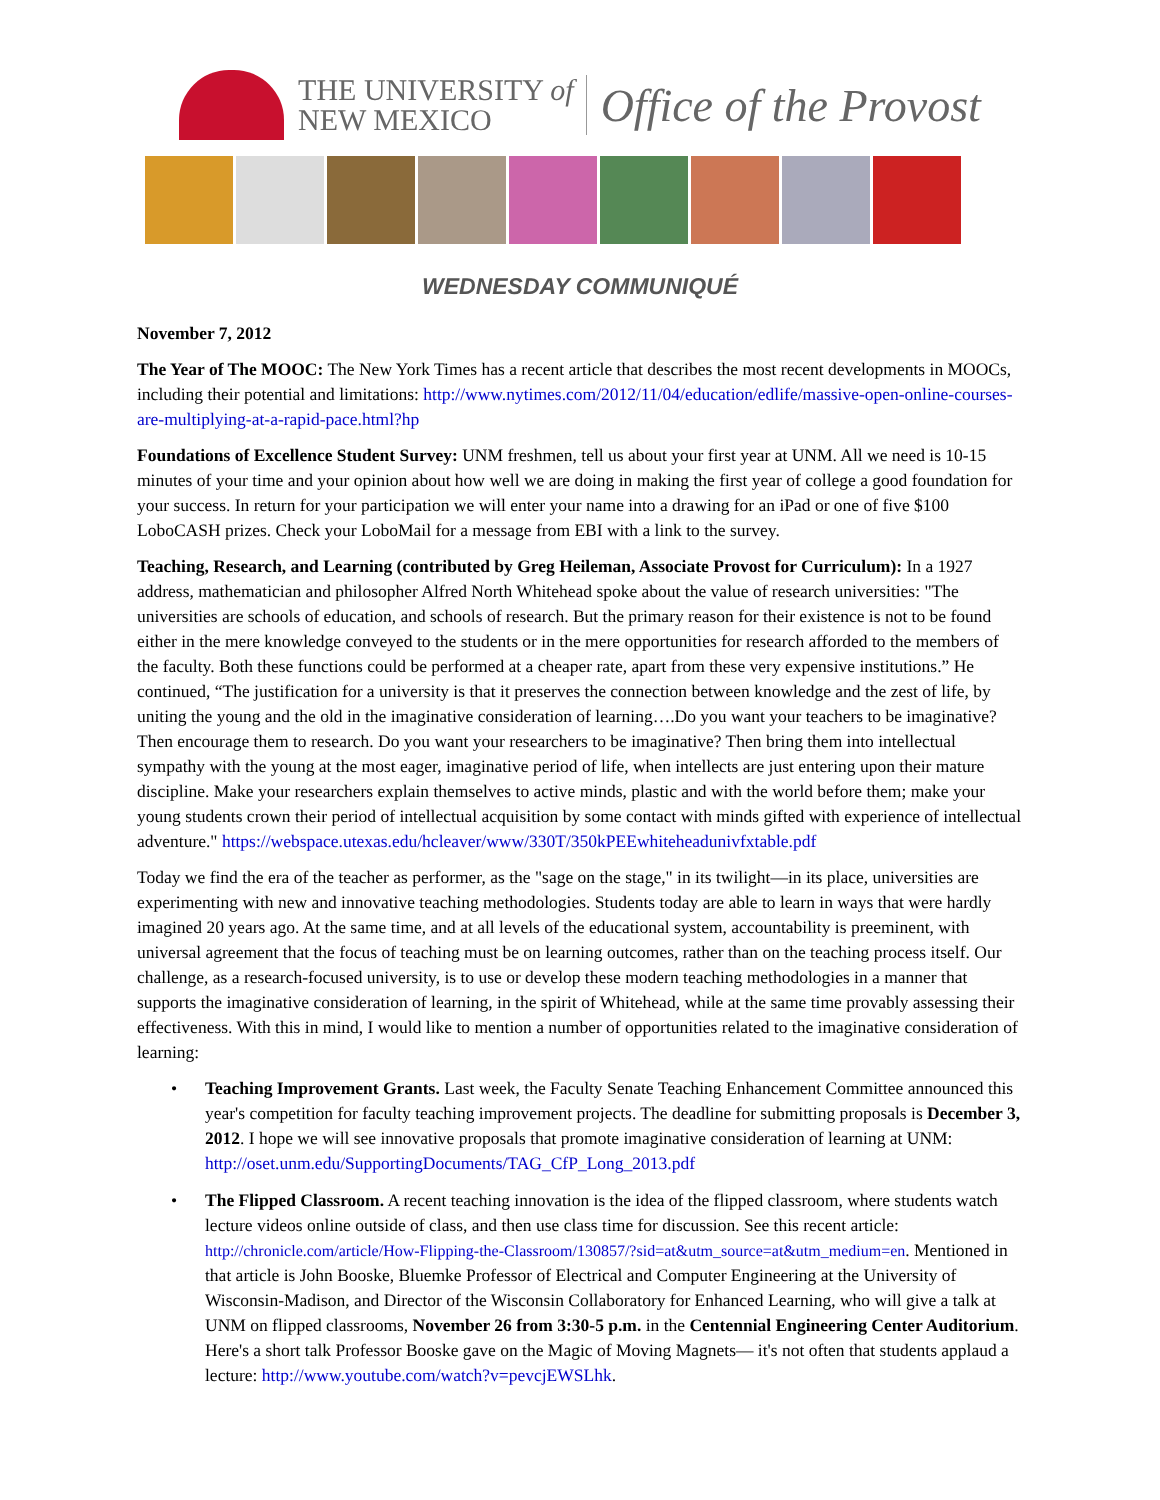THE UNIVERSITY of
NEW MEXICO
Office of the Provost
WEDNESDAY COMMUNIQUÉ
November 7, 2012
The Year of The MOOC: The New York Times has a recent article that describes the most recent developments in MOOCs, including their potential and limitations: http://www.nytimes.com/2012/11/04/education/edlife/massive-open-online-courses-are-multiplying-at-a-rapid-pace.html?hp
Foundations of Excellence Student Survey: UNM freshmen, tell us about your first year at UNM. All we need is 10-15 minutes of your time and your opinion about how well we are doing in making the first year of college a good foundation for your success. In return for your participation we will enter your name into a drawing for an iPad or one of five $100 LoboCASH prizes. Check your LoboMail for a message from EBI with a link to the survey.
Teaching, Research, and Learning (contributed by Greg Heileman, Associate Provost for Curriculum): In a 1927 address, mathematician and philosopher Alfred North Whitehead spoke about the value of research universities: "The universities are schools of education, and schools of research. But the primary reason for their existence is not to be found either in the mere knowledge conveyed to the students or in the mere opportunities for research afforded to the members of the faculty. Both these functions could be performed at a cheaper rate, apart from these very expensive institutions.” He continued, “The justification for a university is that it preserves the connection between knowledge and the zest of life, by uniting the young and the old in the imaginative consideration of learning….Do you want your teachers to be imaginative? Then encourage them to research. Do you want your researchers to be imaginative? Then bring them into intellectual sympathy with the young at the most eager, imaginative period of life, when intellects are just entering upon their mature discipline. Make your researchers explain themselves to active minds, plastic and with the world before them; make your young students crown their period of intellectual acquisition by some contact with minds gifted with experience of intellectual adventure." https://webspace.utexas.edu/hcleaver/www/330T/350kPEEwhiteheadunivfxtable.pdf
Today we find the era of the teacher as performer, as the "sage on the stage," in its twilight—in its place, universities are experimenting with new and innovative teaching methodologies. Students today are able to learn in ways that were hardly imagined 20 years ago. At the same time, and at all levels of the educational system, accountability is preeminent, with universal agreement that the focus of teaching must be on learning outcomes, rather than on the teaching process itself. Our challenge, as a research-focused university, is to use or develop these modern teaching methodologies in a manner that supports the imaginative consideration of learning, in the spirit of Whitehead, while at the same time provably assessing their effectiveness. With this in mind, I would like to mention a number of opportunities related to the imaginative consideration of learning:
• Teaching Improvement Grants. Last week, the Faculty Senate Teaching Enhancement Committee announced this year's competition for faculty teaching improvement projects. The deadline for submitting proposals is December 3, 2012. I hope we will see innovative proposals that promote imaginative consideration of learning at UNM: http://oset.unm.edu/SupportingDocuments/TAG_CfP_Long_2013.pdf
• The Flipped Classroom. A recent teaching innovation is the idea of the flipped classroom, where students watch lecture videos online outside of class, and then use class time for discussion. See this recent article: http://chronicle.com/article/How-Flipping-the-Classroom/130857/?sid=at&utm_source=at&utm_medium=en. Mentioned in that article is John Booske, Bluemke Professor of Electrical and Computer Engineering at the University of Wisconsin-Madison, and Director of the Wisconsin Collaboratory for Enhanced Learning, who will give a talk at UNM on flipped classrooms, November 26 from 3:30-5 p.m. in the Centennial Engineering Center Auditorium. Here's a short talk Professor Booske gave on the Magic of Moving Magnets— it's not often that students applaud a lecture: http://www.youtube.com/watch?v=pevcjEWSLhk.